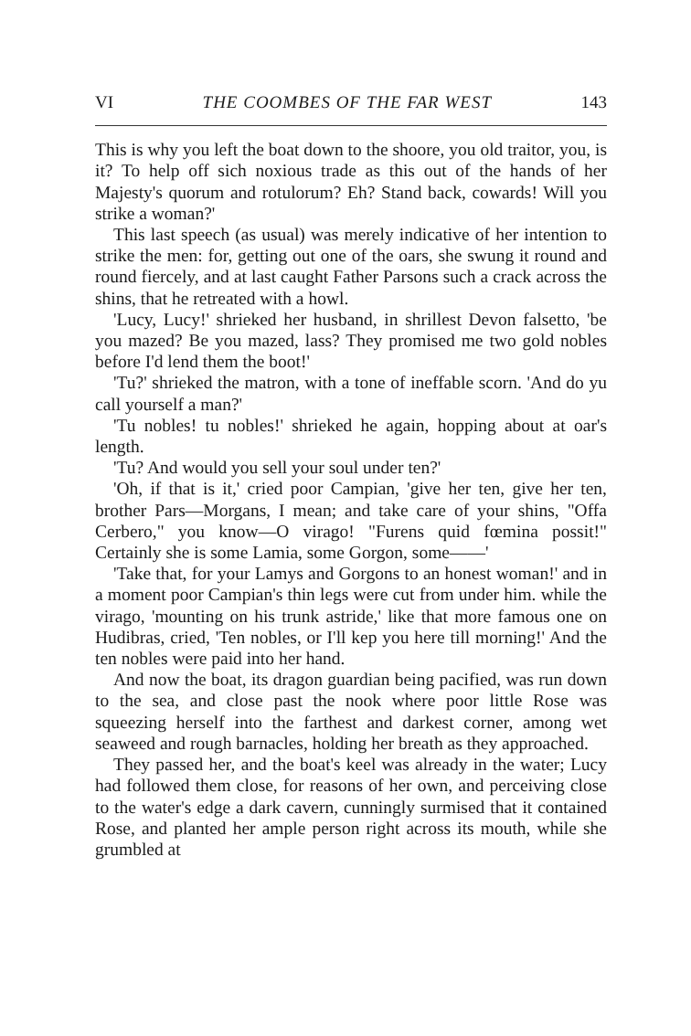VI THE COOMBES OF THE FAR WEST 143
This is why you left the boat down to the shoore, you old traitor, you, is it? To help off sich noxious trade as this out of the hands of her Majesty's quorum and rotulorum? Eh? Stand back, cowards! Will you strike a woman?'
This last speech (as usual) was merely indicative of her intention to strike the men: for, getting out one of the oars, she swung it round and round fiercely, and at last caught Father Parsons such a crack across the shins, that he retreated with a howl.
'Lucy, Lucy!' shrieked her husband, in shrillest Devon falsetto, 'be you mazed? Be you mazed, lass? They promised me two gold nobles before I'd lend them the boot!'
'Tu?' shrieked the matron, with a tone of ineffable scorn. 'And do yu call yourself a man?'
'Tu nobles! tu nobles!' shrieked he again, hopping about at oar's length.
'Tu? And would you sell your soul under ten?'
'Oh, if that is it,' cried poor Campian, 'give her ten, give her ten, brother Pars—Morgans, I mean; and take care of your shins, "Offa Cerbero," you know—O virago! "Furens quid fœmina possit!" Certainly she is some Lamia, some Gorgon, some——'
'Take that, for your Lamys and Gorgons to an honest woman!' and in a moment poor Campian's thin legs were cut from under him. while the virago, 'mounting on his trunk astride,' like that more famous one on Hudibras, cried, 'Ten nobles, or I'll kep you here till morning!' And the ten nobles were paid into her hand.
And now the boat, its dragon guardian being pacified, was run down to the sea, and close past the nook where poor little Rose was squeezing herself into the farthest and darkest corner, among wet seaweed and rough barnacles, holding her breath as they approached.
They passed her, and the boat's keel was already in the water; Lucy had followed them close, for reasons of her own, and perceiving close to the water's edge a dark cavern, cunningly surmised that it contained Rose, and planted her ample person right across its mouth, while she grumbled at